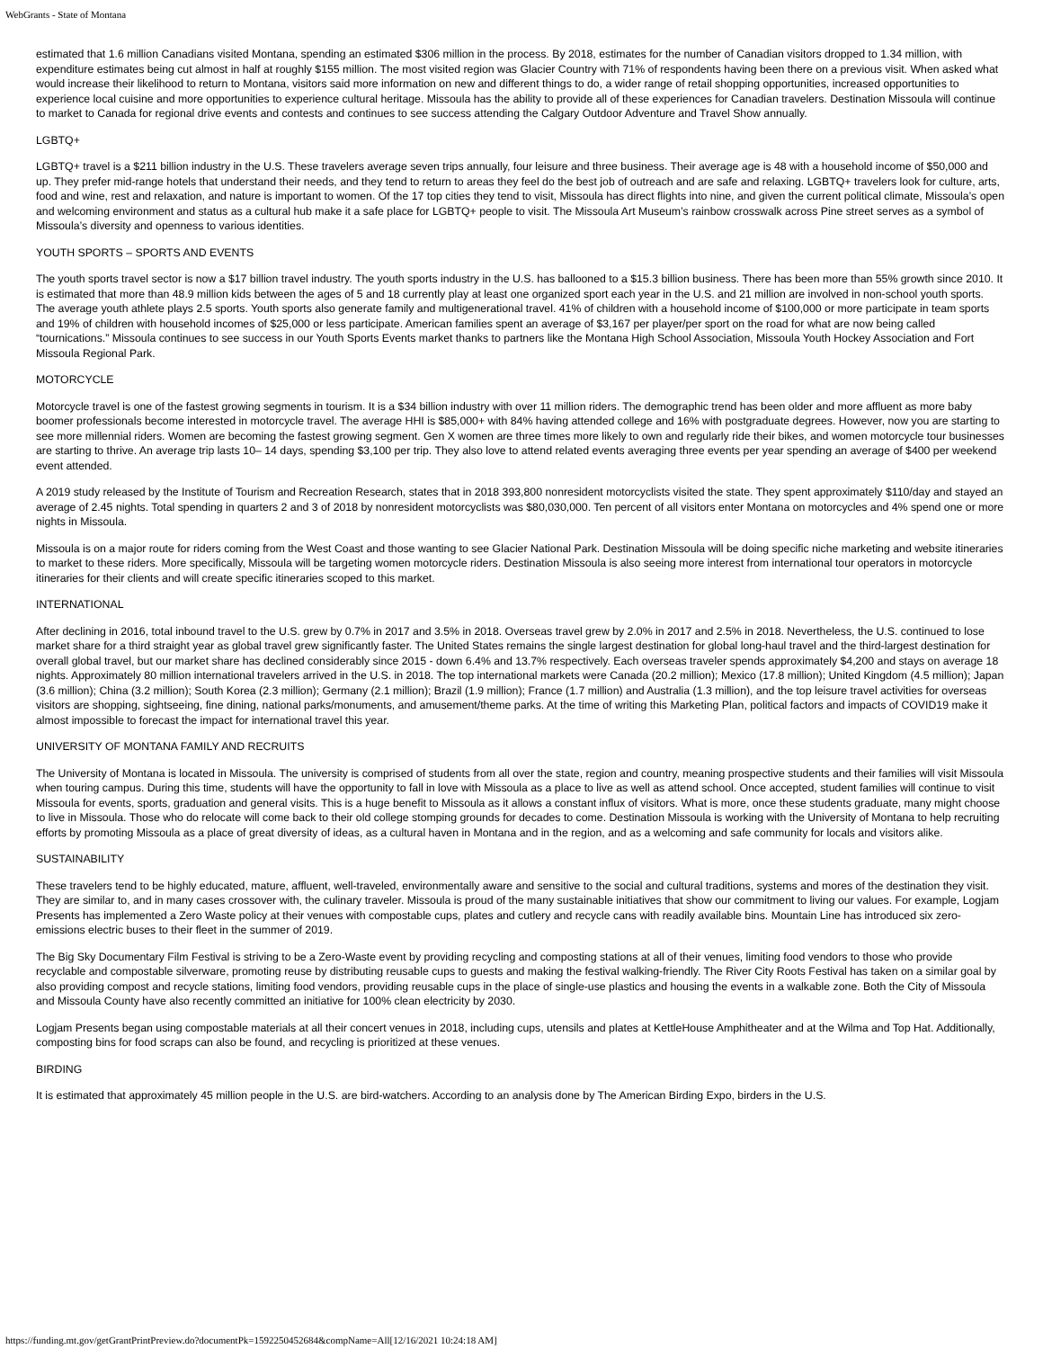WebGrants - State of Montana
estimated that 1.6 million Canadians visited Montana, spending an estimated $306 million in the process. By 2018, estimates for the number of Canadian visitors dropped to 1.34 million, with expenditure estimates being cut almost in half at roughly $155 million. The most visited region was Glacier Country with 71% of respondents having been there on a previous visit. When asked what would increase their likelihood to return to Montana, visitors said more information on new and different things to do, a wider range of retail shopping opportunities, increased opportunities to experience local cuisine and more opportunities to experience cultural heritage. Missoula has the ability to provide all of these experiences for Canadian travelers. Destination Missoula will continue to market to Canada for regional drive events and contests and continues to see success attending the Calgary Outdoor Adventure and Travel Show annually.
LGBTQ+
LGBTQ+ travel is a $211 billion industry in the U.S. These travelers average seven trips annually, four leisure and three business. Their average age is 48 with a household income of $50,000 and up. They prefer mid-range hotels that understand their needs, and they tend to return to areas they feel do the best job of outreach and are safe and relaxing. LGBTQ+ travelers look for culture, arts, food and wine, rest and relaxation, and nature is important to women. Of the 17 top cities they tend to visit, Missoula has direct flights into nine, and given the current political climate, Missoula’s open and welcoming environment and status as a cultural hub make it a safe place for LGBTQ+ people to visit. The Missoula Art Museum’s rainbow crosswalk across Pine street serves as a symbol of Missoula’s diversity and openness to various identities.
YOUTH SPORTS – SPORTS AND EVENTS
The youth sports travel sector is now a $17 billion travel industry. The youth sports industry in the U.S. has ballooned to a $15.3 billion business. There has been more than 55% growth since 2010. It is estimated that more than 48.9 million kids between the ages of 5 and 18 currently play at least one organized sport each year in the U.S. and 21 million are involved in non-school youth sports. The average youth athlete plays 2.5 sports. Youth sports also generate family and multigenerational travel. 41% of children with a household income of $100,000 or more participate in team sports and 19% of children with household incomes of $25,000 or less participate. American families spent an average of $3,167 per player/per sport on the road for what are now being called “tournications.” Missoula continues to see success in our Youth Sports Events market thanks to partners like the Montana High School Association, Missoula Youth Hockey Association and Fort Missoula Regional Park.
MOTORCYCLE
Motorcycle travel is one of the fastest growing segments in tourism. It is a $34 billion industry with over 11 million riders. The demographic trend has been older and more affluent as more baby boomer professionals become interested in motorcycle travel. The average HHI is $85,000+ with 84% having attended college and 16% with postgraduate degrees. However, now you are starting to see more millennial riders. Women are becoming the fastest growing segment. Gen X women are three times more likely to own and regularly ride their bikes, and women motorcycle tour businesses are starting to thrive. An average trip lasts 10– 14 days, spending $3,100 per trip. They also love to attend related events averaging three events per year spending an average of $400 per weekend event attended.
A 2019 study released by the Institute of Tourism and Recreation Research, states that in 2018 393,800 nonresident motorcyclists visited the state. They spent approximately $110/day and stayed an average of 2.45 nights. Total spending in quarters 2 and 3 of 2018 by nonresident motorcyclists was $80,030,000. Ten percent of all visitors enter Montana on motorcycles and 4% spend one or more nights in Missoula.
Missoula is on a major route for riders coming from the West Coast and those wanting to see Glacier National Park. Destination Missoula will be doing specific niche marketing and website itineraries to market to these riders. More specifically, Missoula will be targeting women motorcycle riders. Destination Missoula is also seeing more interest from international tour operators in motorcycle itineraries for their clients and will create specific itineraries scoped to this market.
INTERNATIONAL
After declining in 2016, total inbound travel to the U.S. grew by 0.7% in 2017 and 3.5% in 2018. Overseas travel grew by 2.0% in 2017 and 2.5% in 2018. Nevertheless, the U.S. continued to lose market share for a third straight year as global travel grew significantly faster. The United States remains the single largest destination for global long-haul travel and the third-largest destination for overall global travel, but our market share has declined considerably since 2015 - down 6.4% and 13.7% respectively. Each overseas traveler spends approximately $4,200 and stays on average 18 nights. Approximately 80 million international travelers arrived in the U.S. in 2018. The top international markets were Canada (20.2 million); Mexico (17.8 million); United Kingdom (4.5 million); Japan (3.6 million); China (3.2 million); South Korea (2.3 million); Germany (2.1 million); Brazil (1.9 million); France (1.7 million) and Australia (1.3 million), and the top leisure travel activities for overseas visitors are shopping, sightseeing, fine dining, national parks/monuments, and amusement/theme parks. At the time of writing this Marketing Plan, political factors and impacts of COVID19 make it almost impossible to forecast the impact for international travel this year.
UNIVERSITY OF MONTANA FAMILY AND RECRUITS
The University of Montana is located in Missoula. The university is comprised of students from all over the state, region and country, meaning prospective students and their families will visit Missoula when touring campus. During this time, students will have the opportunity to fall in love with Missoula as a place to live as well as attend school. Once accepted, student families will continue to visit Missoula for events, sports, graduation and general visits. This is a huge benefit to Missoula as it allows a constant influx of visitors. What is more, once these students graduate, many might choose to live in Missoula. Those who do relocate will come back to their old college stomping grounds for decades to come. Destination Missoula is working with the University of Montana to help recruiting efforts by promoting Missoula as a place of great diversity of ideas, as a cultural haven in Montana and in the region, and as a welcoming and safe community for locals and visitors alike.
SUSTAINABILITY
These travelers tend to be highly educated, mature, affluent, well-traveled, environmentally aware and sensitive to the social and cultural traditions, systems and mores of the destination they visit. They are similar to, and in many cases crossover with, the culinary traveler. Missoula is proud of the many sustainable initiatives that show our commitment to living our values. For example, Logjam Presents has implemented a Zero Waste policy at their venues with compostable cups, plates and cutlery and recycle cans with readily available bins. Mountain Line has introduced six zero-emissions electric buses to their fleet in the summer of 2019.
The Big Sky Documentary Film Festival is striving to be a Zero-Waste event by providing recycling and composting stations at all of their venues, limiting food vendors to those who provide recyclable and compostable silverware, promoting reuse by distributing reusable cups to guests and making the festival walking-friendly. The River City Roots Festival has taken on a similar goal by also providing compost and recycle stations, limiting food vendors, providing reusable cups in the place of single-use plastics and housing the events in a walkable zone. Both the City of Missoula and Missoula County have also recently committed an initiative for 100% clean electricity by 2030.
Logjam Presents began using compostable materials at all their concert venues in 2018, including cups, utensils and plates at KettleHouse Amphitheater and at the Wilma and Top Hat. Additionally, composting bins for food scraps can also be found, and recycling is prioritized at these venues.
BIRDING
It is estimated that approximately 45 million people in the U.S. are bird-watchers. According to an analysis done by The American Birding Expo, birders in the U.S.
https://funding.mt.gov/getGrantPrintPreview.do?documentPk=1592250452684&compName=All[12/16/2021 10:24:18 AM]